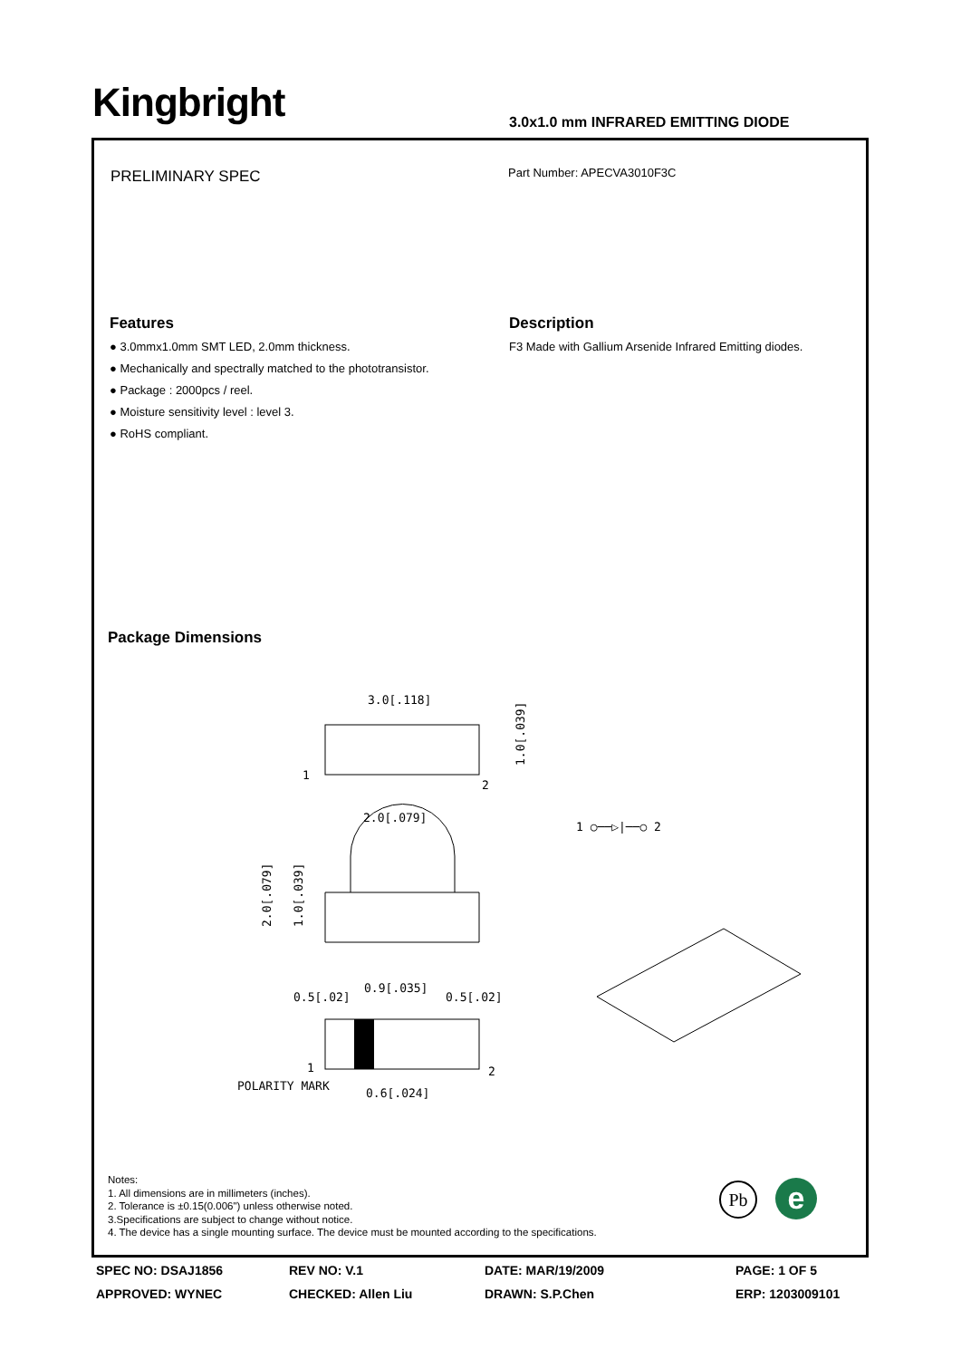Kingbright
3.0x1.0 mm INFRARED EMITTING DIODE
PRELIMINARY SPEC Part Number: APECVA3010F3C
Features
● 3.0mmx1.0mm SMT LED, 2.0mm thickness.
● Mechanically and spectrally matched to the phototransistor.
● Package : 2000pcs / reel.
● Moisture sensitivity level : level 3.
● RoHS compliant.
Description
F3 Made with Gallium Arsenide Infrared Emitting diodes.
Package Dimensions
3.0[.118]
1
2
1.0[.039]
2.0[.079]
2.0[.079]
1.0[.039]
1 ○──▷|──○ 2
0.5[.02]
0.9[.035]
0.5[.02]
POLARITY MARK
0.6[.024]
1
2
Notes:
1. All dimensions are in millimeters (inches).
2. Tolerance is ±0.15(0.006") unless otherwise noted.
3.Specifications are subject to change without notice.
4. The device has a single mounting surface. The device must be mounted according to the specifications.
Pb e
SPEC NO: DSAJ1856
REV NO: V.1
DATE: MAR/19/2009
PAGE: 1 OF 5
APPROVED: WYNEC
CHECKED: Allen Liu
DRAWN: S.P.Chen
ERP: 1203009101